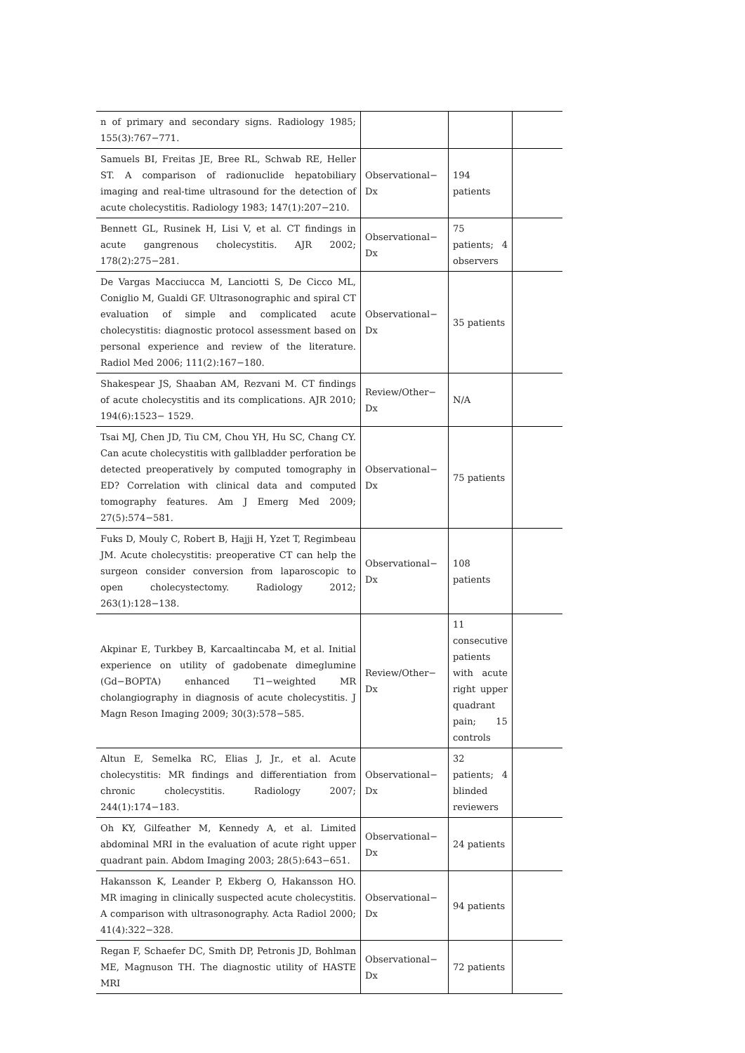| n of primary and secondary signs. Radiology 1985; 155(3):767−771. | | | |
| Samuels BI, Freitas JE, Bree RL, Schwab RE, Heller ST. A comparison of radionuclide hepatobiliary imaging and real-time ultrasound for the detection of acute cholecystitis. Radiology 1983; 147(1):207−210. | Observational− Dx | 194 patients | |
| Bennett GL, Rusinek H, Lisi V, et al. CT findings in acute gangrenous cholecystitis. AJR 2002; 178(2):275−281. | Observational− Dx | 75 patients; 4 observers | |
| De Vargas Macciucca M, Lanciotti S, De Cicco ML, Coniglio M, Gualdi GF. Ultrasonographic and spiral CT evaluation of simple and complicated acute cholecystitis: diagnostic protocol assessment based on personal experience and review of the literature. Radiol Med 2006; 111(2):167−180. | Observational− Dx | 35 patients | |
| Shakespear JS, Shaaban AM, Rezvani M. CT findings of acute cholecystitis and its complications. AJR 2010; 194(6):1523− 1529. | Review/Other− Dx | N/A | |
| Tsai MJ, Chen JD, Tiu CM, Chou YH, Hu SC, Chang CY. Can acute cholecystitis with gallbladder perforation be detected preoperatively by computed tomography in ED? Correlation with clinical data and computed tomography features. Am J Emerg Med 2009; 27(5):574−581. | Observational− Dx | 75 patients | |
| Fuks D, Mouly C, Robert B, Hajji H, Yzet T, Regimbeau JM. Acute cholecystitis: preoperative CT can help the surgeon consider conversion from laparoscopic to open cholecystectomy. Radiology 2012; 263(1):128−138. | Observational− Dx | 108 patients | |
| Akpinar E, Turkbey B, Karcaaltincaba M, et al. Initial experience on utility of gadobenate dimeglumine (Gd−BOPTA) enhanced T1−weighted MR cholangiography in diagnosis of acute cholecystitis. J Magn Reson Imaging 2009; 30(3):578−585. | Review/Other− Dx | 11 consecutive patients with acute right upper quadrant pain; 15 controls | |
| Altun E, Semelka RC, Elias J, Jr., et al. Acute cholecystitis: MR findings and differentiation from chronic cholecystitis. Radiology 2007; 244(1):174−183. | Observational− Dx | 32 patients; 4 blinded reviewers | |
| Oh KY, Gilfeather M, Kennedy A, et al. Limited abdominal MRI in the evaluation of acute right upper quadrant pain. Abdom Imaging 2003; 28(5):643−651. | Observational− Dx | 24 patients | |
| Hakansson K, Leander P, Ekberg O, Hakansson HO. MR imaging in clinically suspected acute cholecystitis. A comparison with ultrasonography. Acta Radiol 2000; 41(4):322−328. | Observational− Dx | 94 patients | |
| Regan F, Schaefer DC, Smith DP, Petronis JD, Bohlman ME, Magnuson TH. The diagnostic utility of HASTE MRI | Observational− Dx | 72 patients | |